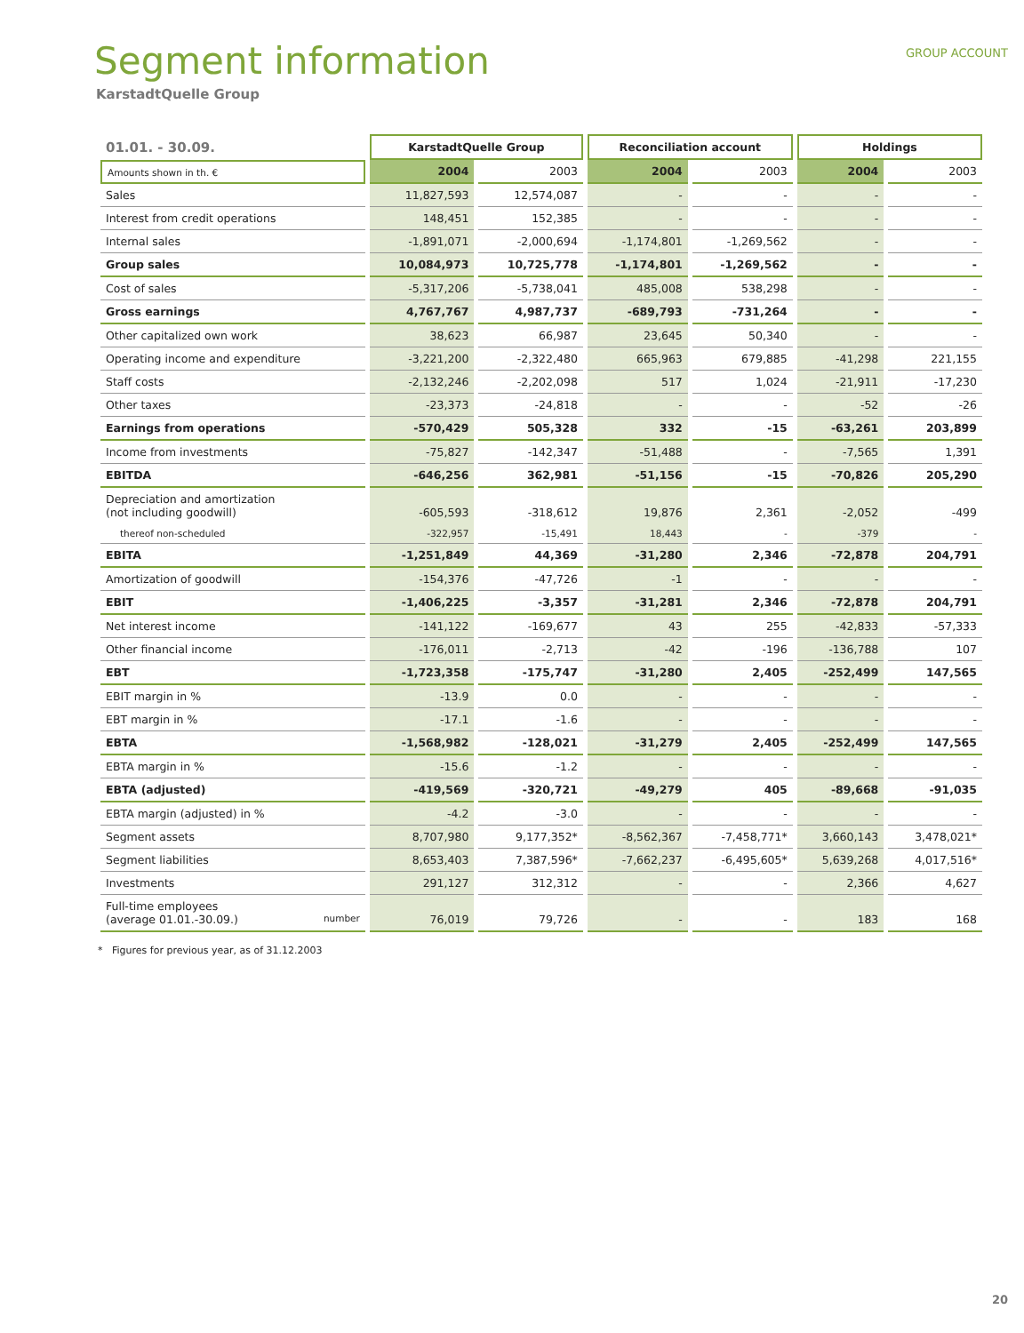GROUP ACCOUNT
Segment information
KarstadtQuelle Group
| 01.01. - 30.09. | KarstadtQuelle Group | | Reconciliation account | | Holdings | |
| Amounts shown in th. € | 2004 | 2003 | 2004 | 2003 | 2004 | 2003 |
| Sales | 11,827,593 | 12,574,087 | - | - | - | - |
| Interest from credit operations | 148,451 | 152,385 | - | - | - | - |
| Internal sales | -1,891,071 | -2,000,694 | -1,174,801 | -1,269,562 | - | - |
| Group sales | 10,084,973 | 10,725,778 | -1,174,801 | -1,269,562 | - | - |
| Cost of sales | -5,317,206 | -5,738,041 | 485,008 | 538,298 | - | - |
| Gross earnings | 4,767,767 | 4,987,737 | -689,793 | -731,264 | - | - |
| Other capitalized own work | 38,623 | 66,987 | 23,645 | 50,340 | - | - |
| Operating income and expenditure | -3,221,200 | -2,322,480 | 665,963 | 679,885 | -41,298 | 221,155 |
| Staff costs | -2,132,246 | -2,202,098 | 517 | 1,024 | -21,911 | -17,230 |
| Other taxes | -23,373 | -24,818 | - | - | -52 | -26 |
| Earnings from operations | -570,429 | 505,328 | 332 | -15 | -63,261 | 203,899 |
| Income from investments | -75,827 | -142,347 | -51,488 | - | -7,565 | 1,391 |
| EBITDA | -646,256 | 362,981 | -51,156 | -15 | -70,826 | 205,290 |
| Depreciation and amortization (not including goodwill) | -605,593 | -318,612 | 19,876 | 2,361 | -2,052 | -499 |
| thereof non-scheduled | -322,957 | -15,491 | 18,443 | - | -379 | - |
| EBITA | -1,251,849 | 44,369 | -31,280 | 2,346 | -72,878 | 204,791 |
| Amortization of goodwill | -154,376 | -47,726 | -1 | - | - | - |
| EBIT | -1,406,225 | -3,357 | -31,281 | 2,346 | -72,878 | 204,791 |
| Net interest income | -141,122 | -169,677 | 43 | 255 | -42,833 | -57,333 |
| Other financial income | -176,011 | -2,713 | -42 | -196 | -136,788 | 107 |
| EBT | -1,723,358 | -175,747 | -31,280 | 2,405 | -252,499 | 147,565 |
| EBIT margin in % | -13.9 | 0.0 | - | - | - | - |
| EBT margin in % | -17.1 | -1.6 | - | - | - | - |
| EBTA | -1,568,982 | -128,021 | -31,279 | 2,405 | -252,499 | 147,565 |
| EBTA margin in % | -15.6 | -1.2 | - | - | - | - |
| EBTA (adjusted) | -419,569 | -320,721 | -49,279 | 405 | -89,668 | -91,035 |
| EBTA margin (adjusted) in % | -4.2 | -3.0 | - | - | - | - |
| Segment assets | 8,707,980 | 9,177,352* | -8,562,367 | -7,458,771* | 3,660,143 | 3,478,021* |
| Segment liabilities | 8,653,403 | 7,387,596* | -7,662,237 | -6,495,605* | 5,639,268 | 4,017,516* |
| Investments | 291,127 | 312,312 | - | - | 2,366 | 4,627 |
| Full-time employees (average 01.01.-30.09.) number | 76,019 | 79,726 | - | - | 183 | 168 |
* Figures for previous year, as of 31.12.2003
20